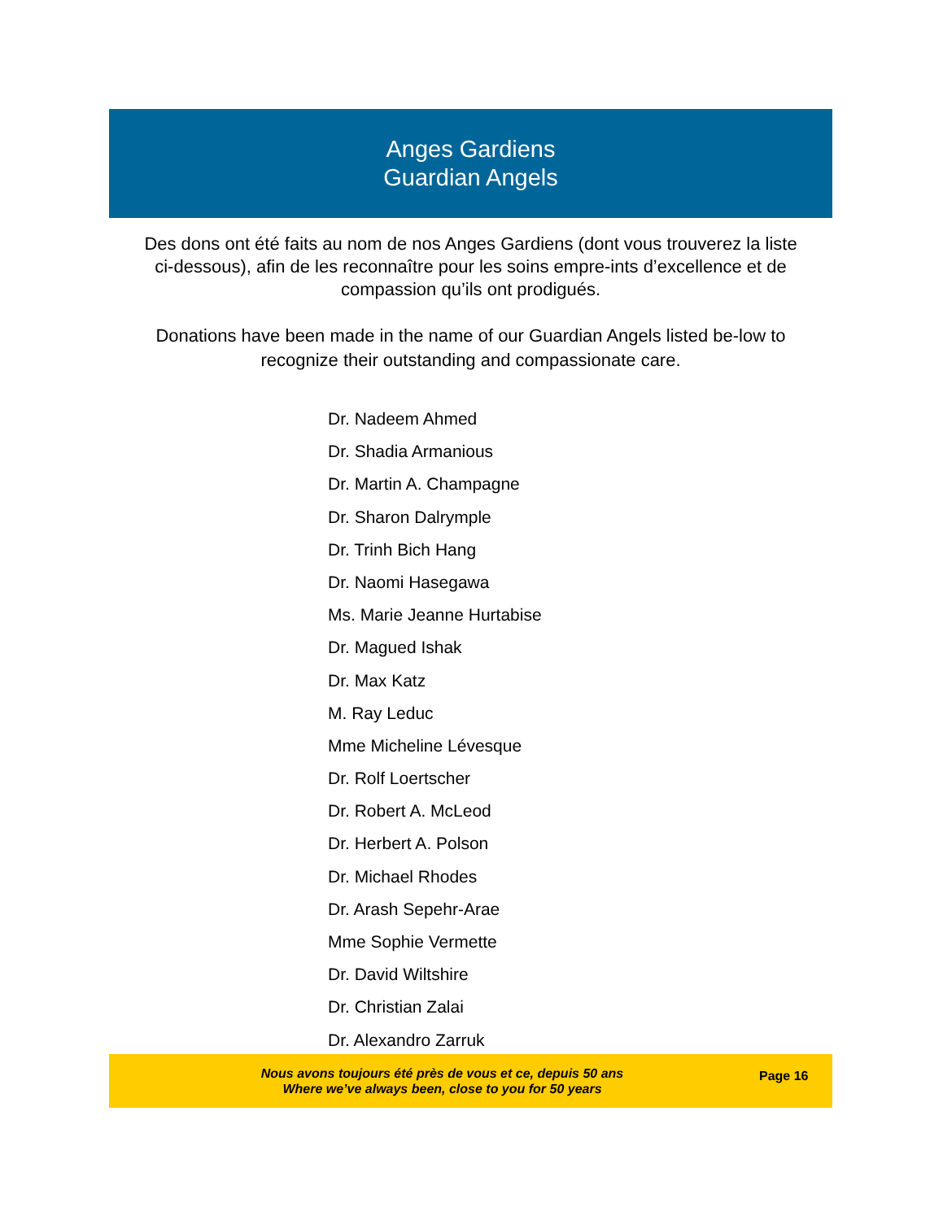Anges Gardiens
Guardian Angels
Des dons ont été faits au nom de nos Anges Gardiens (dont vous trouverez la liste ci-dessous), afin de les reconnaître pour les soins empre-ints d’excellence et de compassion qu’ils ont prodigués.
Donations have been made in the name of our Guardian Angels listed be-low to recognize their outstanding and compassionate care.
Dr. Nadeem Ahmed
Dr. Shadia Armanious
Dr. Martin A. Champagne
Dr. Sharon Dalrymple
Dr. Trinh Bich Hang
Dr. Naomi Hasegawa
Ms. Marie Jeanne Hurtabise
Dr. Magued Ishak
Dr. Max Katz
M. Ray Leduc
Mme Micheline Lévesque
Dr. Rolf Loertscher
Dr. Robert A. McLeod
Dr. Herbert A. Polson
Dr. Michael Rhodes
Dr. Arash Sepehr-Arae
Mme Sophie Vermette
Dr. David Wiltshire
Dr. Christian Zalai
Dr. Alexandro Zarruk
Nous avons toujours été près de vous et ce, depuis 50 ans
Where we’ve always been, close to you for 50 years
Page 16